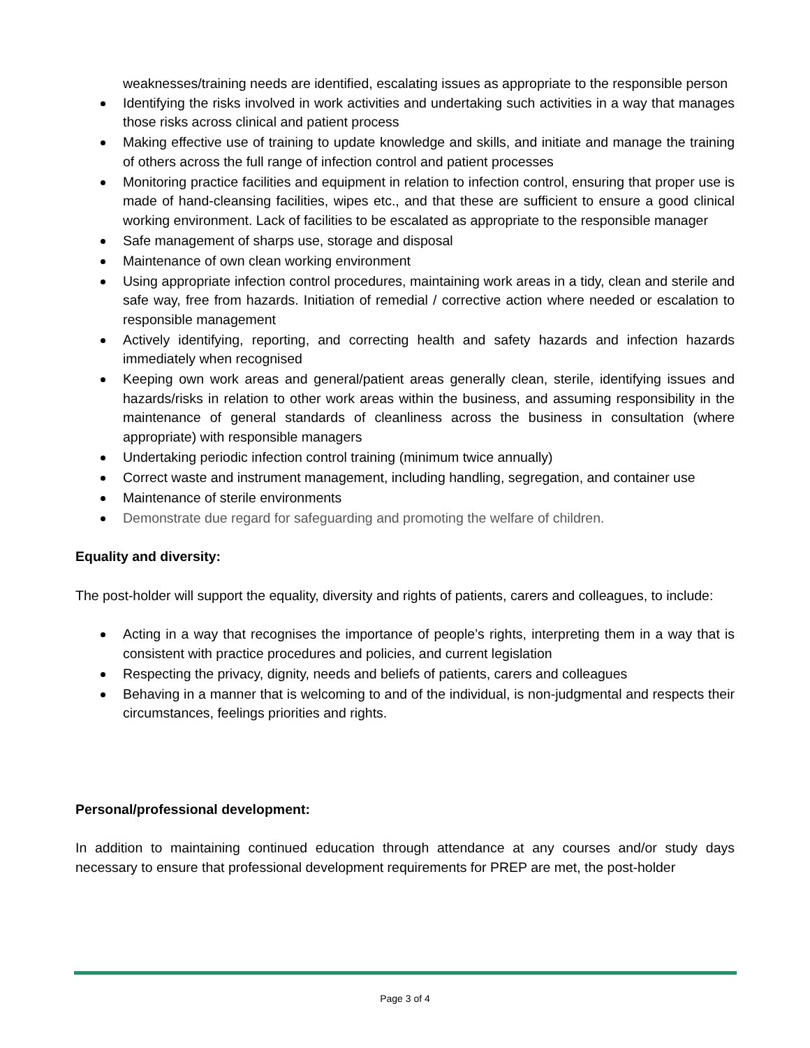weaknesses/training needs are identified, escalating issues as appropriate to the responsible person
Identifying the risks involved in work activities and undertaking such activities in a way that manages those risks across clinical and patient process
Making effective use of training to update knowledge and skills, and initiate and manage the training of others across the full range of infection control and patient processes
Monitoring practice facilities and equipment in relation to infection control, ensuring that proper use is made of hand-cleansing facilities, wipes etc., and that these are sufficient to ensure a good clinical working environment. Lack of facilities to be escalated as appropriate to the responsible manager
Safe management of sharps use, storage and disposal
Maintenance of own clean working environment
Using appropriate infection control procedures, maintaining work areas in a tidy, clean and sterile and safe way, free from hazards. Initiation of remedial / corrective action where needed or escalation to responsible management
Actively identifying, reporting, and correcting health and safety hazards and infection hazards immediately when recognised
Keeping own work areas and general/patient areas generally clean, sterile, identifying issues and hazards/risks in relation to other work areas within the business, and assuming responsibility in the maintenance of general standards of cleanliness across the business in consultation (where appropriate) with responsible managers
Undertaking periodic infection control training (minimum twice annually)
Correct waste and instrument management, including handling, segregation, and container use
Maintenance of sterile environments
Demonstrate due regard for safeguarding and promoting the welfare of children.
Equality and diversity:
The post-holder will support the equality, diversity and rights of patients, carers and colleagues, to include:
Acting in a way that recognises the importance of people’s rights, interpreting them in a way that is consistent with practice procedures and policies, and current legislation
Respecting the privacy, dignity, needs and beliefs of patients, carers and colleagues
Behaving in a manner that is welcoming to and of the individual, is non-judgmental and respects their circumstances, feelings priorities and rights.
Personal/professional development:
In addition to maintaining continued education through attendance at any courses and/or study days necessary to ensure that professional development requirements for PREP are met, the post-holder
Page 3 of 4